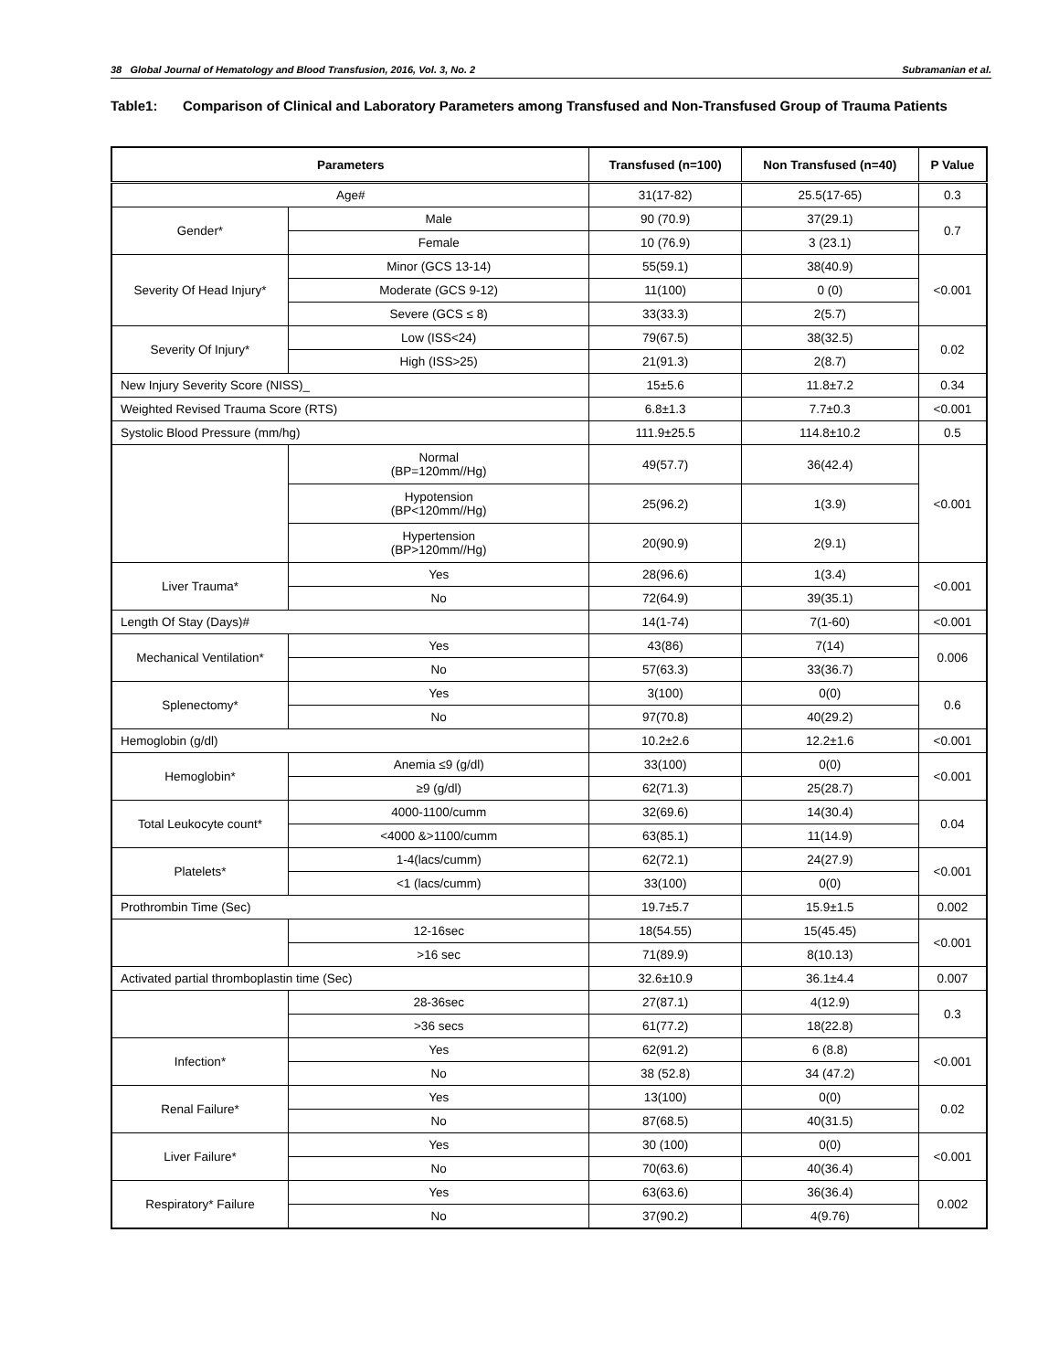38 Global Journal of Hematology and Blood Transfusion, 2016, Vol. 3, No. 2 Subramanian et al.
Table1: Comparison of Clinical and Laboratory Parameters among Transfused and Non-Transfused Group of Trauma Patients
| Parameters | | Transfused (n=100) | Non Transfused (n=40) | P Value |
| --- | --- | --- | --- | --- |
| Age# | | 31(17-82) | 25.5(17-65) | 0.3 |
| Gender* | Male | 90 (70.9) | 37(29.1) | 0.7 |
| | Female | 10 (76.9) | 3 (23.1) | |
| Severity Of Head Injury* | Minor (GCS 13-14) | 55(59.1) | 38(40.9) | <0.001 |
| | Moderate (GCS 9-12) | 11(100) | 0 (0) | |
| | Severe (GCS ≤ 8) | 33(33.3) | 2(5.7) | |
| Severity Of Injury* | Low (ISS<24) | 79(67.5) | 38(32.5) | 0.02 |
| | High (ISS>25) | 21(91.3) | 2(8.7) | |
| New Injury Severity Score (NISS)_ | | 15±5.6 | 11.8±7.2 | 0.34 |
| Weighted Revised Trauma Score (RTS) | | 6.8±1.3 | 7.7±0.3 | <0.001 |
| Systolic Blood Pressure (mm/hg) | | 111.9±25.5 | 114.8±10.2 | 0.5 |
| | Normal (BP=120mm//Hg) | 49(57.7) | 36(42.4) | <0.001 |
| | Hypotension (BP<120mm//Hg) | 25(96.2) | 1(3.9) | |
| | Hypertension (BP>120mm//Hg) | 20(90.9) | 2(9.1) | |
| Liver Trauma* | Yes | 28(96.6) | 1(3.4) | <0.001 |
| | No | 72(64.9) | 39(35.1) | |
| Length Of Stay (Days)# | | 14(1-74) | 7(1-60) | <0.001 |
| Mechanical Ventilation* | Yes | 43(86) | 7(14) | 0.006 |
| | No | 57(63.3) | 33(36.7) | |
| Splenectomy* | Yes | 3(100) | 0(0) | 0.6 |
| | No | 97(70.8) | 40(29.2) | |
| Hemoglobin (g/dl) | | 10.2±2.6 | 12.2±1.6 | <0.001 |
| Hemoglobin* | Anemia ≤9 (g/dl) | 33(100) | 0(0) | <0.001 |
| | ≥9 (g/dl) | 62(71.3) | 25(28.7) | |
| Total Leukocyte count* | 4000-1100/cumm | 32(69.6) | 14(30.4) | 0.04 |
| | <4000 &>1100/cumm | 63(85.1) | 11(14.9) | |
| Platelets* | 1-4(lacs/cumm) | 62(72.1) | 24(27.9) | <0.001 |
| | <1 (lacs/cumm) | 33(100) | 0(0) | |
| Prothrombin Time (Sec) | | 19.7±5.7 | 15.9±1.5 | 0.002 |
| | 12-16sec | 18(54.55) | 15(45.45) | <0.001 |
| | >16 sec | 71(89.9) | 8(10.13) | |
| Activated partial thromboplastin time (Sec) | | 32.6±10.9 | 36.1±4.4 | 0.007 |
| | 28-36sec | 27(87.1) | 4(12.9) | 0.3 |
| | >36 secs | 61(77.2) | 18(22.8) | |
| Infection* | Yes | 62(91.2) | 6 (8.8) | <0.001 |
| | No | 38 (52.8) | 34 (47.2) | |
| Renal Failure* | Yes | 13(100) | 0(0) | 0.02 |
| | No | 87(68.5) | 40(31.5) | |
| Liver Failure* | Yes | 30 (100) | 0(0) | <0.001 |
| | No | 70(63.6) | 40(36.4) | |
| Respiratory* Failure | Yes | 63(63.6) | 36(36.4) | 0.002 |
| | No | 37(90.2) | 4(9.76) | |